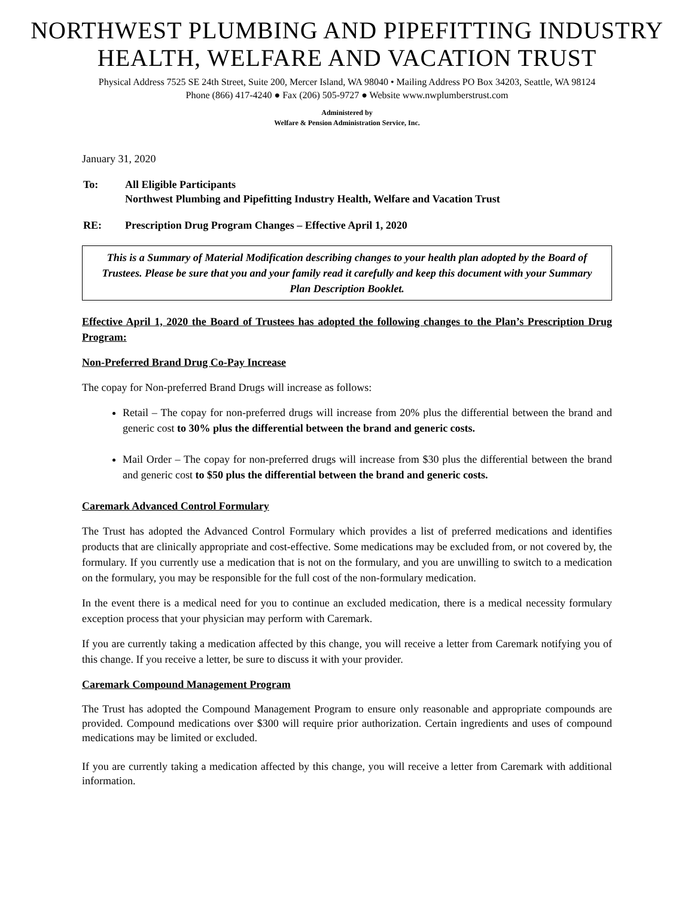NORTHWEST PLUMBING AND PIPEFITTING INDUSTRY
HEALTH, WELFARE AND VACATION TRUST
Physical Address 7525 SE 24th Street, Suite 200, Mercer Island, WA 98040 • Mailing Address PO Box 34203, Seattle, WA 98124
Phone (866) 417-4240 ● Fax (206) 505-9727 ● Website www.nwplumberstrust.com
Administered by
Welfare & Pension Administration Service, Inc.
January 31, 2020
| To: | All Eligible Participants Northwest Plumbing and Pipefitting Industry Health, Welfare and Vacation Trust |
| RE: | Prescription Drug Program Changes – Effective April 1, 2020 |
This is a Summary of Material Modification describing changes to your health plan adopted by the Board of Trustees. Please be sure that you and your family read it carefully and keep this document with your Summary Plan Description Booklet.
Effective April 1, 2020 the Board of Trustees has adopted the following changes to the Plan’s Prescription Drug Program:
Non-Preferred Brand Drug Co-Pay Increase
The copay for Non-preferred Brand Drugs will increase as follows:
Retail – The copay for non-preferred drugs will increase from 20% plus the differential between the brand and generic cost to 30% plus the differential between the brand and generic costs.
Mail Order – The copay for non-preferred drugs will increase from $30 plus the differential between the brand and generic cost to $50 plus the differential between the brand and generic costs.
Caremark Advanced Control Formulary
The Trust has adopted the Advanced Control Formulary which provides a list of preferred medications and identifies products that are clinically appropriate and cost-effective. Some medications may be excluded from, or not covered by, the formulary. If you currently use a medication that is not on the formulary, and you are unwilling to switch to a medication on the formulary, you may be responsible for the full cost of the non-formulary medication.
In the event there is a medical need for you to continue an excluded medication, there is a medical necessity formulary exception process that your physician may perform with Caremark.
If you are currently taking a medication affected by this change, you will receive a letter from Caremark notifying you of this change. If you receive a letter, be sure to discuss it with your provider.
Caremark Compound Management Program
The Trust has adopted the Compound Management Program to ensure only reasonable and appropriate compounds are provided. Compound medications over $300 will require prior authorization. Certain ingredients and uses of compound medications may be limited or excluded.
If you are currently taking a medication affected by this change, you will receive a letter from Caremark with additional information.